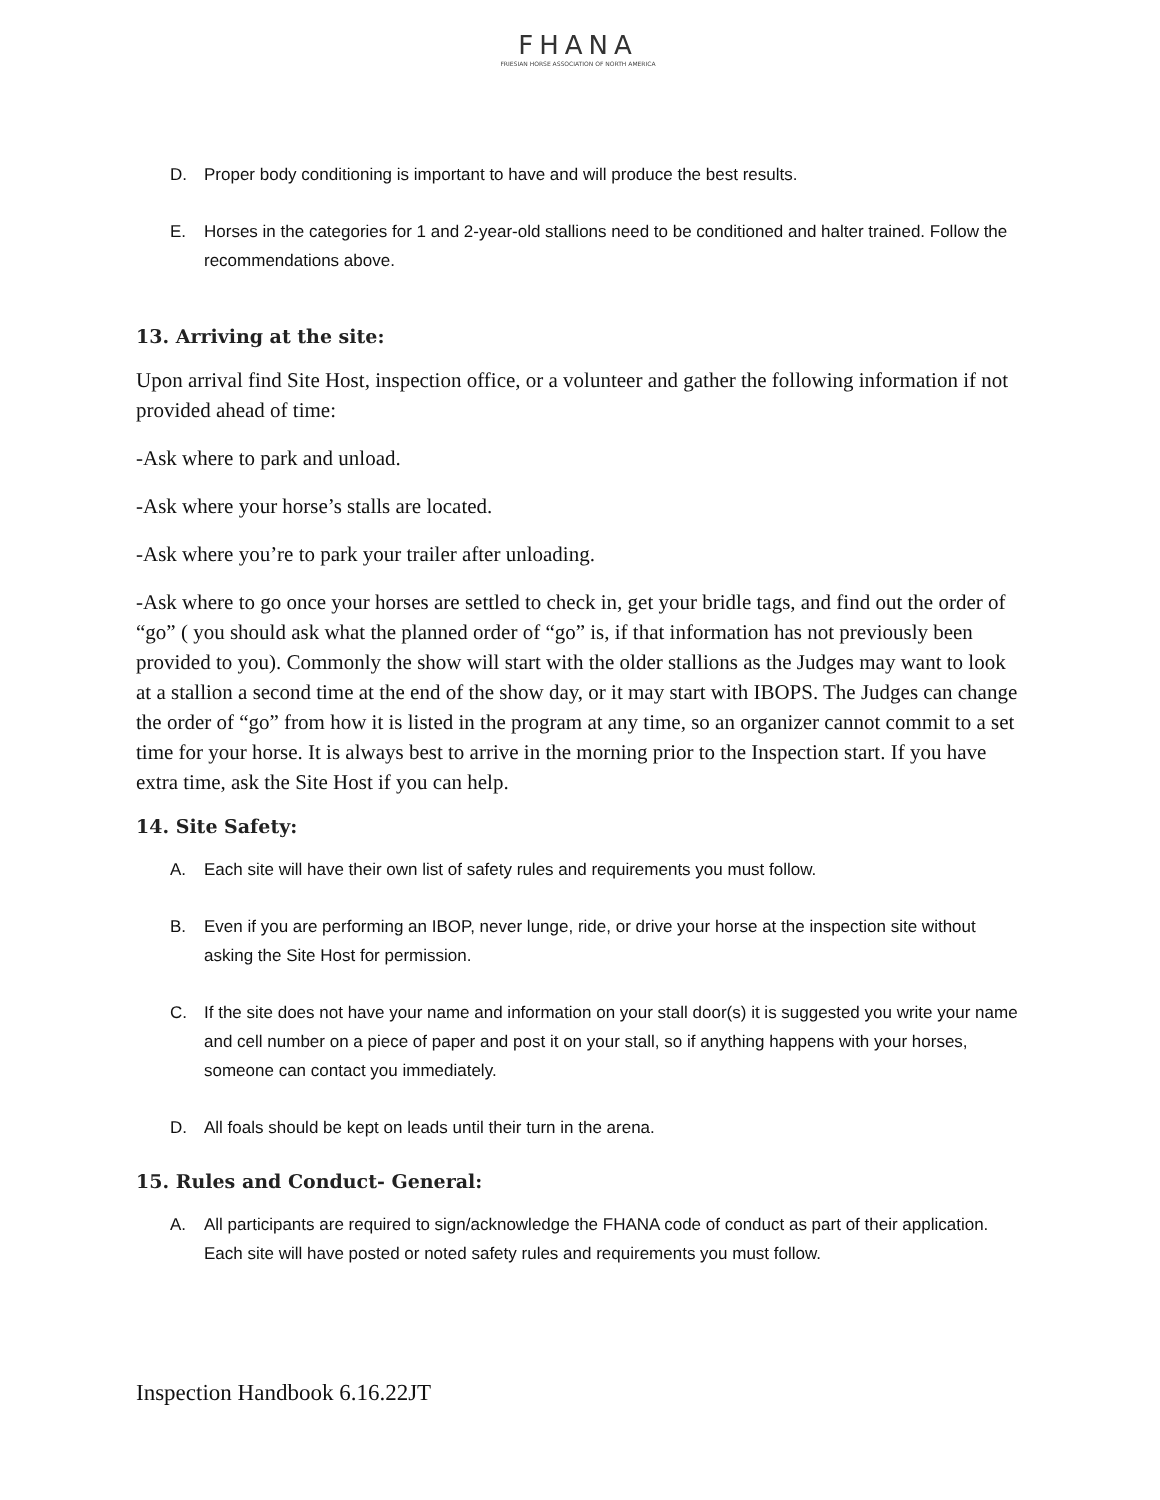FHANA
FRIESIAN HORSE ASSOCIATION OF NORTH AMERICA
D. Proper body conditioning is important to have and will produce the best results.
E. Horses in the categories for 1 and 2-year-old stallions need to be conditioned and halter trained. Follow the recommendations above.
13. Arriving at the site:
Upon arrival find Site Host, inspection office, or a volunteer and gather the following information if not provided ahead of time:
-Ask where to park and unload.
-Ask where your horse’s stalls are located.
-Ask where you’re to park your trailer after unloading.
-Ask where to go once your horses are settled to check in, get your bridle tags, and find out the order of “go” ( you should ask what the planned order of “go” is, if that information has not previously been provided to you). Commonly the show will start with the older stallions as the Judges may want to look at a stallion a second time at the end of the show day, or it may start with IBOPS. The Judges can change the order of “go” from how it is listed in the program at any time, so an organizer cannot commit to a set time for your horse. It is always best to arrive in the morning prior to the Inspection start. If you have extra time, ask the Site Host if you can help.
14. Site Safety:
A. Each site will have their own list of safety rules and requirements you must follow.
B. Even if you are performing an IBOP, never lunge, ride, or drive your horse at the inspection site without asking the Site Host for permission.
C. If the site does not have your name and information on your stall door(s) it is suggested you write your name and cell number on a piece of paper and post it on your stall, so if anything happens with your horses, someone can contact you immediately.
D. All foals should be kept on leads until their turn in the arena.
15. Rules and Conduct- General:
A. All participants are required to sign/acknowledge the FHANA code of conduct as part of their application. Each site will have posted or noted safety rules and requirements you must follow.
Inspection Handbook 6.16.22JT